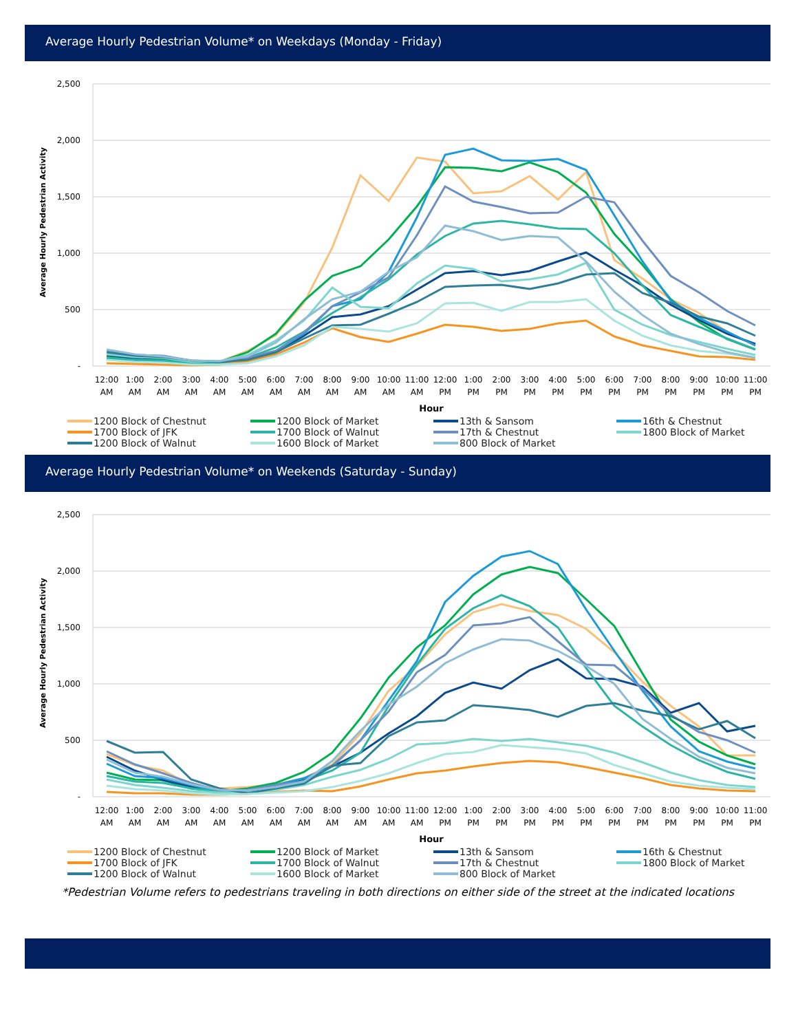Average Hourly Pedestrian Volume* on Weekdays (Monday - Friday)
2,500
2,000
1,500
1,000
500
-
Average Hourly Pedestrian Activity
12:00
1:00
2:00
3:00
4:00
5:00
6:00
7:00
8:00
9:00
10:00
11:00
12:00
1:00
2:00
3:00
4:00
5:00
6:00
7:00
8:00
9:00
10:00
11:00
AM
AM
AM
AM
AM
AM
AM
AM
AM
AM
AM
AM
PM
PM
PM
PM
PM
PM
PM
PM
PM
PM
PM
PM
Hour
1200 Block of Chestnut 1200 Block of Market 13th & Sansom 16th & Chestnut 1700 Block of JFK 1700 Block of Walnut 17th & Chestnut 1800 Block of Market 1200 Block of Walnut 1600 Block of Market 800 Block of Market
Average Hourly Pedestrian Volume* on Weekends (Saturday - Sunday)
2,500
2,000
1,500
1,000
500
-
Average Hourly Pedestrian Activity
12:00
1:00
2:00
3:00
4:00
5:00
6:00
7:00
8:00
9:00
10:00
11:00
12:00
1:00
2:00
3:00
4:00
5:00
6:00
7:00
8:00
9:00
10:00
11:00
AM
AM
AM
AM
AM
AM
AM
AM
AM
AM
AM
AM
PM
PM
PM
PM
PM
PM
PM
PM
PM
PM
PM
PM
Hour
1200 Block of Chestnut 1200 Block of Market 13th & Sansom 16th & Chestnut 1700 Block of JFK 1700 Block of Walnut 17th & Chestnut 1800 Block of Market 1200 Block of Walnut 1600 Block of Market 800 Block of Market
*Pedestrian Volume refers to pedestrians traveling in both directions on either side of the street at the indicated locations